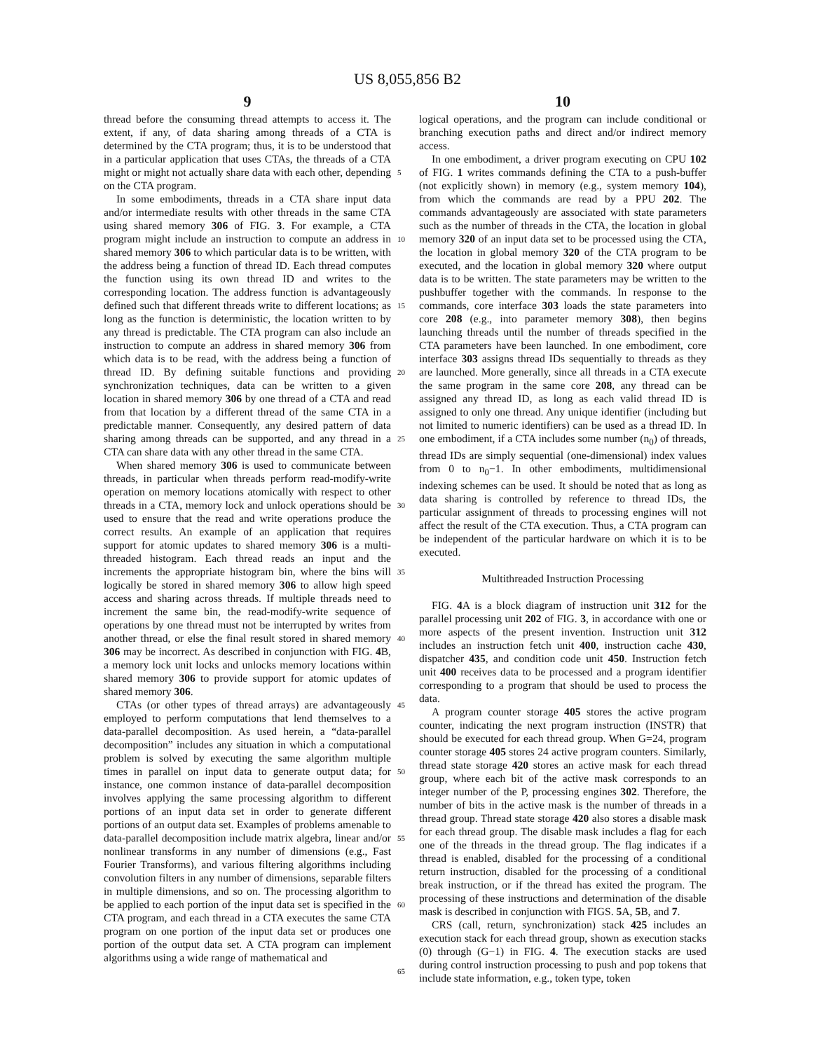US 8,055,856 B2
9
thread before the consuming thread attempts to access it. The extent, if any, of data sharing among threads of a CTA is determined by the CTA program; thus, it is to be understood that in a particular application that uses CTAs, the threads of a CTA might or might not actually share data with each other, depending on the CTA program.
In some embodiments, threads in a CTA share input data and/or intermediate results with other threads in the same CTA using shared memory 306 of FIG. 3. For example, a CTA program might include an instruction to compute an address in shared memory 306 to which particular data is to be written, with the address being a function of thread ID. Each thread computes the function using its own thread ID and writes to the corresponding location. The address function is advantageously defined such that different threads write to different locations; as long as the function is deterministic, the location written to by any thread is predictable. The CTA program can also include an instruction to compute an address in shared memory 306 from which data is to be read, with the address being a function of thread ID. By defining suitable functions and providing synchronization techniques, data can be written to a given location in shared memory 306 by one thread of a CTA and read from that location by a different thread of the same CTA in a predictable manner. Consequently, any desired pattern of data sharing among threads can be supported, and any thread in a CTA can share data with any other thread in the same CTA.
When shared memory 306 is used to communicate between threads, in particular when threads perform read-modify-write operation on memory locations atomically with respect to other threads in a CTA, memory lock and unlock operations should be used to ensure that the read and write operations produce the correct results. An example of an application that requires support for atomic updates to shared memory 306 is a multi-threaded histogram. Each thread reads an input and the increments the appropriate histogram bin, where the bins will logically be stored in shared memory 306 to allow high speed access and sharing across threads. If multiple threads need to increment the same bin, the read-modify-write sequence of operations by one thread must not be interrupted by writes from another thread, or else the final result stored in shared memory 306 may be incorrect. As described in conjunction with FIG. 4 B, a memory lock unit locks and unlocks memory locations within shared memory 306 to provide support for atomic updates of shared memory 306.
CTAs (or other types of thread arrays) are advantageously employed to perform computations that lend themselves to a data-parallel decomposition. As used herein, a “data-parallel decomposition” includes any situation in which a computational problem is solved by executing the same algorithm multiple times in parallel on input data to generate output data; for instance, one common instance of data-parallel decomposition involves applying the same processing algorithm to different portions of an input data set in order to generate different portions of an output data set. Examples of problems amenable to data-parallel decomposition include matrix algebra, linear and/or nonlinear transforms in any number of dimensions (e.g., Fast Fourier Transforms), and various filtering algorithms including convolution filters in any number of dimensions, separable filters in multiple dimensions, and so on. The processing algorithm to be applied to each portion of the input data set is specified in the CTA program, and each thread in a CTA executes the same CTA program on one portion of the input data set or produces one portion of the output data set. A CTA program can implement algorithms using a wide range of mathematical and
10
logical operations, and the program can include conditional or branching execution paths and direct and/or indirect memory access.
In one embodiment, a driver program executing on CPU 102 of FIG. 1 writes commands defining the CTA to a push-buffer (not explicitly shown) in memory (e.g., system memory 104), from which the commands are read by a PPU 202. The commands advantageously are associated with state parameters such as the number of threads in the CTA, the location in global memory 320 of an input data set to be processed using the CTA, the location in global memory 320 of the CTA program to be executed, and the location in global memory 320 where output data is to be written. The state parameters may be written to the pushbuffer together with the commands. In response to the commands, core interface 303 loads the state parameters into core 208 (e.g., into parameter memory 308), then begins launching threads until the number of threads specified in the CTA parameters have been launched. In one embodiment, core interface 303 assigns thread IDs sequentially to threads as they are launched. More generally, since all threads in a CTA execute the same program in the same core 208, any thread can be assigned any thread ID, as long as each valid thread ID is assigned to only one thread. Any unique identifier (including but not limited to numeric identifiers) can be used as a thread ID. In one embodiment, if a CTA includes some number (n<sub>0</sub>) of threads, thread IDs are simply sequential (one-dimensional) index values from 0 to n<sub>0</sub>−1. In other embodiments, multidimensional indexing schemes can be used. It should be noted that as long as data sharing is controlled by reference to thread IDs, the particular assignment of threads to processing engines will not affect the result of the CTA execution. Thus, a CTA program can be independent of the particular hardware on which it is to be executed.
Multithreaded Instruction Processing
FIG. 4 A is a block diagram of instruction unit 312 for the parallel processing unit 202 of FIG. 3, in accordance with one or more aspects of the present invention. Instruction unit 312 includes an instruction fetch unit 400, instruction cache 430, dispatcher 435, and condition code unit 450. Instruction fetch unit 400 receives data to be processed and a program identifier corresponding to a program that should be used to process the data.
A program counter storage 405 stores the active program counter, indicating the next program instruction (INSTR) that should be executed for each thread group. When G=24, program counter storage 405 stores 24 active program counters. Similarly, thread state storage 420 stores an active mask for each thread group, where each bit of the active mask corresponds to an integer number of the P, processing engines 302. Therefore, the number of bits in the active mask is the number of threads in a thread group. Thread state storage 420 also stores a disable mask for each thread group. The disable mask includes a flag for each one of the threads in the thread group. The flag indicates if a thread is enabled, disabled for the processing of a conditional return instruction, disabled for the processing of a conditional break instruction, or if the thread has exited the program. The processing of these instructions and determination of the disable mask is described in conjunction with FIGS. 5 A, 5 B, and 7.
CRS (call, return, synchronization) stack 425 includes an execution stack for each thread group, shown as execution stacks (0) through (G−1) in FIG. 4. The execution stacks are used during control instruction processing to push and pop tokens that include state information, e.g., token type, token
5
10
15
20
25
30
35
40
45
50
55
60
65